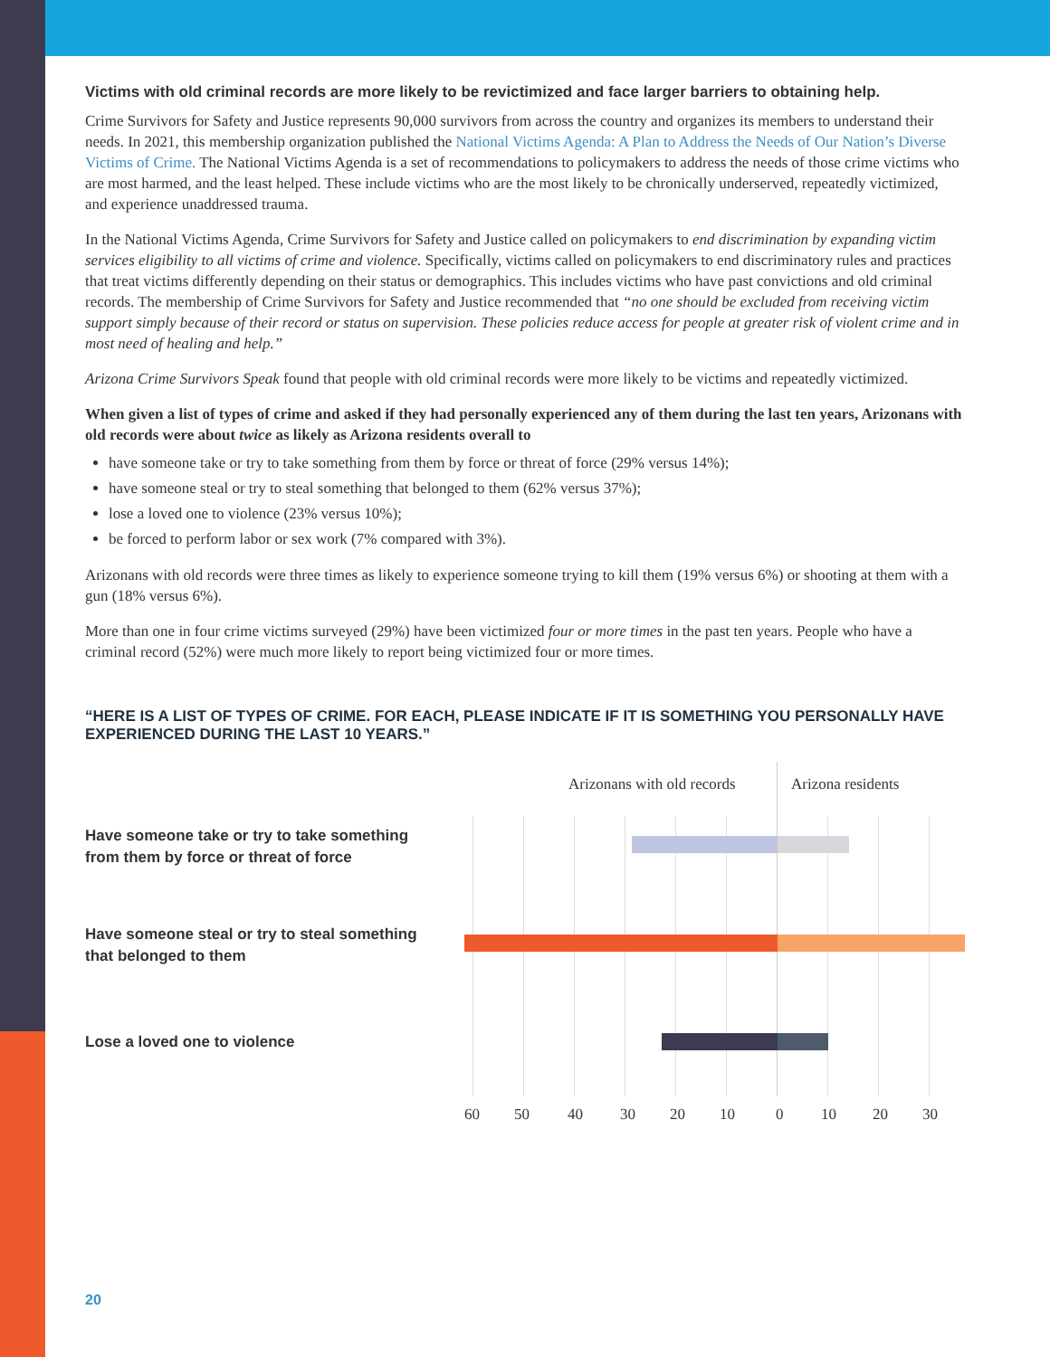Victims with old criminal records are more likely to be revictimized and face larger barriers to obtaining help.
Crime Survivors for Safety and Justice represents 90,000 survivors from across the country and organizes its members to understand their needs. In 2021, this membership organization published the National Victims Agenda: A Plan to Address the Needs of Our Nation’s Diverse Victims of Crime. The National Victims Agenda is a set of recommendations to policymakers to address the needs of those crime victims who are most harmed, and the least helped. These include victims who are the most likely to be chronically underserved, repeatedly victimized, and experience unaddressed trauma.
In the National Victims Agenda, Crime Survivors for Safety and Justice called on policymakers to end discrimination by expanding victim services eligibility to all victims of crime and violence. Specifically, victims called on policymakers to end discriminatory rules and practices that treat victims differently depending on their status or demographics. This includes victims who have past convictions and old criminal records. The membership of Crime Survivors for Safety and Justice recommended that “no one should be excluded from receiving victim support simply because of their record or status on supervision. These policies reduce access for people at greater risk of violent crime and in most need of healing and help.”
Arizona Crime Survivors Speak found that people with old criminal records were more likely to be victims and repeatedly victimized.
When given a list of types of crime and asked if they had personally experienced any of them during the last ten years, Arizonans with old records were about twice as likely as Arizona residents overall to
have someone take or try to take something from them by force or threat of force (29% versus 14%);
have someone steal or try to steal something that belonged to them (62% versus 37%);
lose a loved one to violence (23% versus 10%);
be forced to perform labor or sex work (7% compared with 3%).
Arizonans with old records were three times as likely to experience someone trying to kill them (19% versus 6%) or shooting at them with a gun (18% versus 6%).
More than one in four crime victims surveyed (29%) have been victimized four or more times in the past ten years. People who have a criminal record (52%) were much more likely to report being victimized four or more times.
“HERE IS A LIST OF TYPES OF CRIME. FOR EACH, PLEASE INDICATE IF IT IS SOMETHING YOU PERSONALLY HAVE EXPERIENCED DURING THE LAST 10 YEARS.”
Arizonans with old records Arizona residents
Have someone take or try to take something from them by force or threat of force
Have someone steal or try to steal something that belonged to them
Lose a loved one to violence
60 50 40 30 20 10 0 10 20 30
20